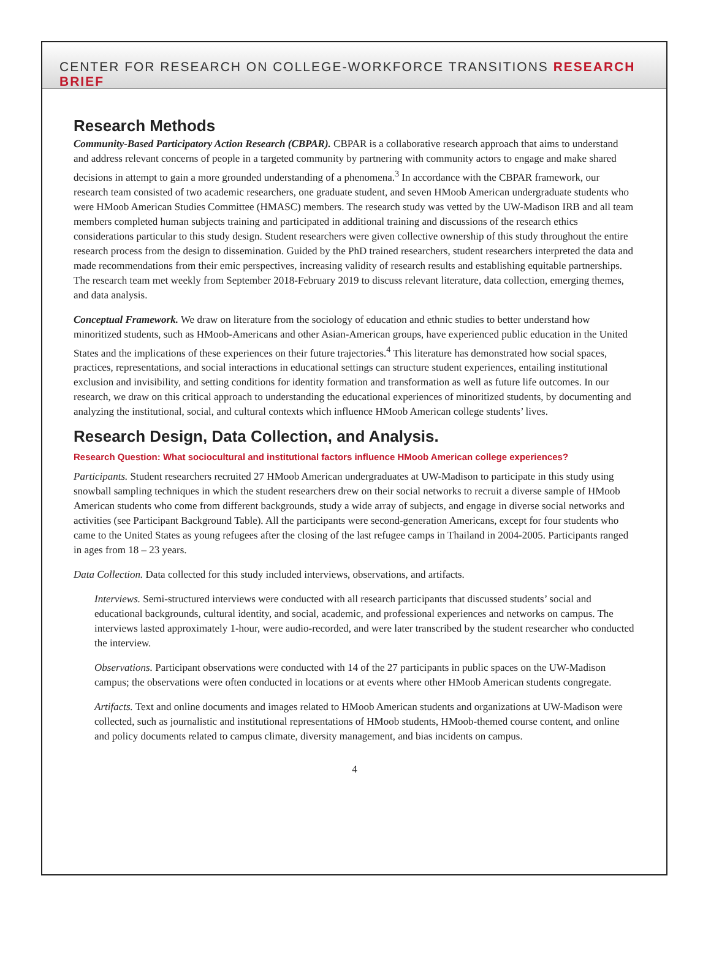CENTER FOR RESEARCH ON COLLEGE-WORKFORCE TRANSITIONS RESEARCH BRIEF
Research Methods
Community-Based Participatory Action Research (CBPAR). CBPAR is a collaborative research approach that aims to understand and address relevant concerns of people in a targeted community by partnering with community actors to engage and make shared decisions in attempt to gain a more grounded understanding of a phenomena.<sup>3</sup> In accordance with the CBPAR framework, our research team consisted of two academic researchers, one graduate student, and seven HMoob American undergraduate students who were HMoob American Studies Committee (HMASC) members. The research study was vetted by the UW-Madison IRB and all team members completed human subjects training and participated in additional training and discussions of the research ethics considerations particular to this study design. Student researchers were given collective ownership of this study throughout the entire research process from the design to dissemination. Guided by the PhD trained researchers, student researchers interpreted the data and made recommendations from their emic perspectives, increasing validity of research results and establishing equitable partnerships. The research team met weekly from September 2018-February 2019 to discuss relevant literature, data collection, emerging themes, and data analysis.
Conceptual Framework. We draw on literature from the sociology of education and ethnic studies to better understand how minoritized students, such as HMoob-Americans and other Asian-American groups, have experienced public education in the United States and the implications of these experiences on their future trajectories.<sup>4</sup> This literature has demonstrated how social spaces, practices, representations, and social interactions in educational settings can structure student experiences, entailing institutional exclusion and invisibility, and setting conditions for identity formation and transformation as well as future life outcomes. In our research, we draw on this critical approach to understanding the educational experiences of minoritized students, by documenting and analyzing the institutional, social, and cultural contexts which influence HMoob American college students’ lives.
Research Design, Data Collection, and Analysis.
Research Question: What sociocultural and institutional factors influence HMoob American college experiences?
Participants. Student researchers recruited 27 HMoob American undergraduates at UW-Madison to participate in this study using snowball sampling techniques in which the student researchers drew on their social networks to recruit a diverse sample of HMoob American students who come from different backgrounds, study a wide array of subjects, and engage in diverse social networks and activities (see Participant Background Table). All the participants were second-generation Americans, except for four students who came to the United States as young refugees after the closing of the last refugee camps in Thailand in 2004-2005. Participants ranged in ages from 18 – 23 years.
Data Collection. Data collected for this study included interviews, observations, and artifacts.
Interviews. Semi-structured interviews were conducted with all research participants that discussed students’ social and educational backgrounds, cultural identity, and social, academic, and professional experiences and networks on campus. The interviews lasted approximately 1-hour, were audio-recorded, and were later transcribed by the student researcher who conducted the interview.
Observations. Participant observations were conducted with 14 of the 27 participants in public spaces on the UW-Madison campus; the observations were often conducted in locations or at events where other HMoob American students congregate.
Artifacts. Text and online documents and images related to HMoob American students and organizations at UW-Madison were collected, such as journalistic and institutional representations of HMoob students, HMoob-themed course content, and online and policy documents related to campus climate, diversity management, and bias incidents on campus.
4